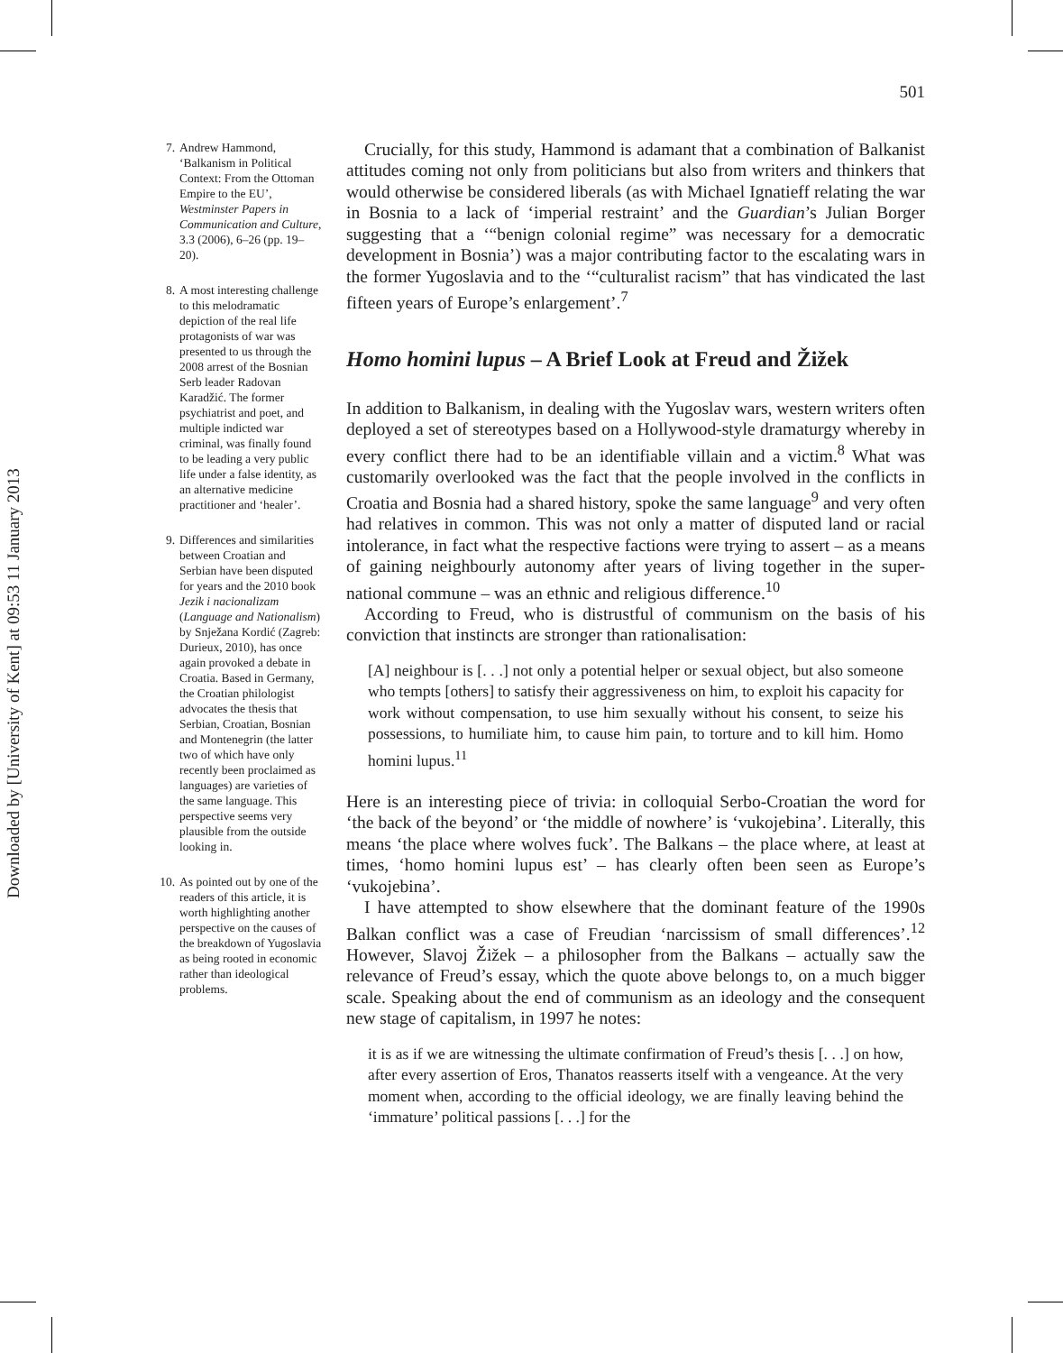Downloaded by [University of Kent] at 09:53 11 January 2013
7. Andrew Hammond, ‘Balkanism in Political Context: From the Ottoman Empire to the EU’, Westminster Papers in Communication and Culture, 3.3 (2006), 6–26 (pp. 19–20).
8. A most interesting challenge to this melodramatic depiction of the real life protagonists of war was presented to us through the 2008 arrest of the Bosnian Serb leader Radovan Karadžić. The former psychiatrist and poet, and multiple indicted war criminal, was finally found to be leading a very public life under a false identity, as an alternative medicine practitioner and ‘healer’.
9. Differences and similarities between Croatian and Serbian have been disputed for years and the 2010 book Jezik i nacionalizam (Language and Nationalism) by Snježana Kordić (Zagreb: Durieux, 2010), has once again provoked a debate in Croatia. Based in Germany, the Croatian philologist advocates the thesis that Serbian, Croatian, Bosnian and Montenegrin (the latter two of which have only recently been proclaimed as languages) are varieties of the same language. This perspective seems very plausible from the outside looking in.
10. As pointed out by one of the readers of this article, it is worth highlighting another perspective on the causes of the breakdown of Yugoslavia as being rooted in economic rather than ideological problems.
501
Crucially, for this study, Hammond is adamant that a combination of Balkanist attitudes coming not only from politicians but also from writers and thinkers that would otherwise be considered liberals (as with Michael Ignatieff relating the war in Bosnia to a lack of ‘imperial restraint’ and the Guardian’s Julian Borger suggesting that a ‘“benign colonial regime” was necessary for a democratic development in Bosnia’) was a major contributing factor to the escalating wars in the former Yugoslavia and to the ‘“culturalist racism” that has vindicated the last fifteen years of Europe’s enlargement’.<sup>7</sup>
Homo homini lupus – A Brief Look at Freud and Žižek
In addition to Balkanism, in dealing with the Yugoslav wars, western writers often deployed a set of stereotypes based on a Hollywood-style dramaturgy whereby in every conflict there had to be an identifiable villain and a victim.<sup>8</sup> What was customarily overlooked was the fact that the people involved in the conflicts in Croatia and Bosnia had a shared history, spoke the same language<sup>9</sup> and very often had relatives in common. This was not only a matter of disputed land or racial intolerance, in fact what the respective factions were trying to assert – as a means of gaining neighbourly autonomy after years of living together in the super-national commune – was an ethnic and religious difference.<sup>10</sup>
According to Freud, who is distrustful of communism on the basis of his conviction that instincts are stronger than rationalisation:
[A] neighbour is [. . .] not only a potential helper or sexual object, but also someone who tempts [others] to satisfy their aggressiveness on him, to exploit his capacity for work without compensation, to use him sexually without his consent, to seize his possessions, to humiliate him, to cause him pain, to torture and to kill him. Homo homini lupus.<sup>11</sup>
Here is an interesting piece of trivia: in colloquial Serbo-Croatian the word for ‘the back of the beyond’ or ‘the middle of nowhere’ is ‘vukojebina’. Literally, this means ‘the place where wolves fuck’. The Balkans – the place where, at least at times, ‘homo homini lupus est’ – has clearly often been seen as Europe’s ‘vukojebina’.
I have attempted to show elsewhere that the dominant feature of the 1990s Balkan conflict was a case of Freudian ‘narcissism of small differences’.<sup>12</sup> However, Slavoj Žižek – a philosopher from the Balkans – actually saw the relevance of Freud’s essay, which the quote above belongs to, on a much bigger scale. Speaking about the end of communism as an ideology and the consequent new stage of capitalism, in 1997 he notes:
it is as if we are witnessing the ultimate confirmation of Freud’s thesis [. . .] on how, after every assertion of Eros, Thanatos reasserts itself with a vengeance. At the very moment when, according to the official ideology, we are finally leaving behind the ‘immature’ political passions [. . .] for the